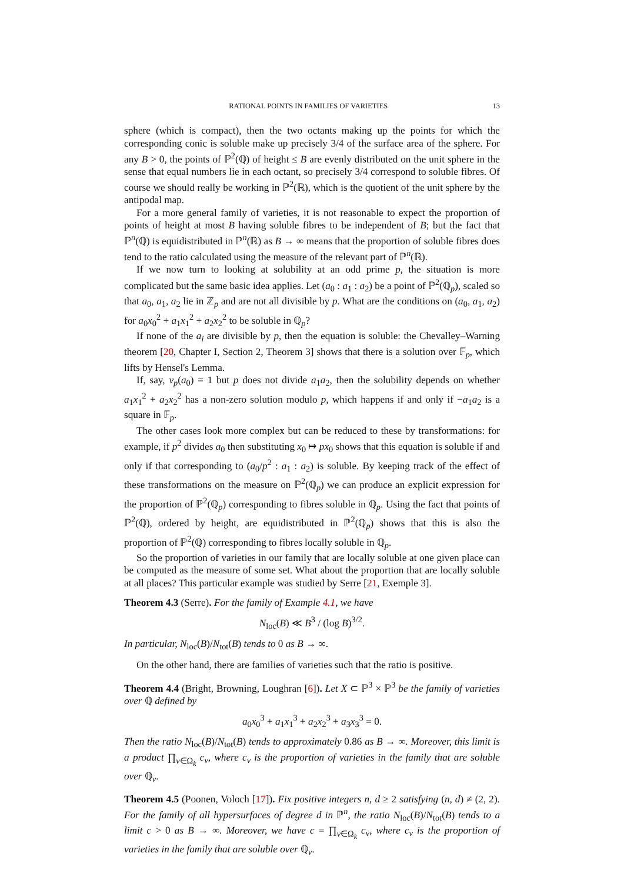RATIONAL POINTS IN FAMILIES OF VARIETIES 13
sphere (which is compact), then the two octants making up the points for which the corresponding conic is soluble make up precisely 3/4 of the surface area of the sphere. For any B > 0, the points of ℙ<sup>2</sup>(ℚ) of height ≤ B are evenly distributed on the unit sphere in the sense that equal numbers lie in each octant, so precisely 3/4 correspond to soluble fibres. Of course we should really be working in ℙ<sup>2</sup>(ℝ), which is the quotient of the unit sphere by the antipodal map.
For a more general family of varieties, it is not reasonable to expect the proportion of points of height at most B having soluble fibres to be independent of B; but the fact that ℙ<sup>n</sup>(ℚ) is equidistributed in ℙ<sup>n</sup>(ℝ) as B → ∞ means that the proportion of soluble fibres does tend to the ratio calculated using the measure of the relevant part of ℙ<sup>n</sup>(ℝ).
If we now turn to looking at solubility at an odd prime p, the situation is more complicated but the same basic idea applies. Let (a<sub>0</sub> : a<sub>1</sub> : a<sub>2</sub>) be a point of ℙ<sup>2</sup>(ℚ<sub>p</sub>), scaled so that a<sub>0</sub>, a<sub>1</sub>, a<sub>2</sub> lie in ℤ<sub>p</sub> and are not all divisible by p. What are the conditions on (a<sub>0</sub>, a<sub>1</sub>, a<sub>2</sub>) for a<sub>0</sub>x<sub>0</sub><sup>2</sup> + a<sub>1</sub>x<sub>1</sub><sup>2</sup> + a<sub>2</sub>x<sub>2</sub><sup>2</sup> to be soluble in ℚ<sub>p</sub>?
If none of the a<sub>i</sub> are divisible by p, then the equation is soluble: the Chevalley–Warning theorem [20, Chapter I, Section 2, Theorem 3] shows that there is a solution over 𝔽<sub>p</sub>, which lifts by Hensel's Lemma.
If, say, v<sub>p</sub>(a<sub>0</sub>) = 1 but p does not divide a<sub>1</sub>a<sub>2</sub>, then the solubility depends on whether a<sub>1</sub>x<sub>1</sub><sup>2</sup> + a<sub>2</sub>x<sub>2</sub><sup>2</sup> has a non-zero solution modulo p, which happens if and only if −a<sub>1</sub>a<sub>2</sub> is a square in 𝔽<sub>p</sub>.
The other cases look more complex but can be reduced to these by transformations: for example, if p<sup>2</sup> divides a<sub>0</sub> then substituting x<sub>0</sub> ↦ px<sub>0</sub> shows that this equation is soluble if and only if that corresponding to (a<sub>0</sub>/p<sup>2</sup> : a<sub>1</sub> : a<sub>2</sub>) is soluble. By keeping track of the effect of these transformations on the measure on ℙ<sup>2</sup>(ℚ<sub>p</sub>) we can produce an explicit expression for the proportion of ℙ<sup>2</sup>(ℚ<sub>p</sub>) corresponding to fibres soluble in ℚ<sub>p</sub>. Using the fact that points of ℙ<sup>2</sup>(ℚ), ordered by height, are equidistributed in ℙ<sup>2</sup>(ℚ<sub>p</sub>) shows that this is also the proportion of ℙ<sup>2</sup>(ℚ) corresponding to fibres locally soluble in ℚ<sub>p</sub>.
So the proportion of varieties in our family that are locally soluble at one given place can be computed as the measure of some set. What about the proportion that are locally soluble at all places? This particular example was studied by Serre [21, Exemple 3].
Theorem 4.3 (Serre). For the family of Example 4.1, we have
N<sub>loc</sub>(B) ≪ B<sup>3</sup> / (log B)<sup>3/2</sup>.
In particular, N<sub>loc</sub>(B)/N<sub>tot</sub>(B) tends to 0 as B → ∞.
On the other hand, there are families of varieties such that the ratio is positive.
Theorem 4.4 (Bright, Browning, Loughran [6]). Let X ⊂ ℙ<sup>3</sup> × ℙ<sup>3</sup> be the family of varieties over ℚ defined by
a<sub>0</sub>x<sub>0</sub><sup>3</sup> + a<sub>1</sub>x<sub>1</sub><sup>3</sup> + a<sub>2</sub>x<sub>2</sub><sup>3</sup> + a<sub>3</sub>x<sub>3</sub><sup>3</sup> = 0.
Then the ratio N<sub>loc</sub>(B)/N<sub>tot</sub>(B) tends to approximately 0.86 as B → ∞. Moreover, this limit is a product ∏<sub>v∈Ω<sub>k</sub></sub> c<sub>v</sub>, where c<sub>v</sub> is the proportion of varieties in the family that are soluble over ℚ<sub>v</sub>.
Theorem 4.5 (Poonen, Voloch [17]). Fix positive integers n, d ≥ 2 satisfying (n, d) ≠ (2, 2). For the family of all hypersurfaces of degree d in ℙ<sup>n</sup>, the ratio N<sub>loc</sub>(B)/N<sub>tot</sub>(B) tends to a limit c > 0 as B → ∞. Moreover, we have c = ∏<sub>v∈Ω<sub>k</sub></sub> c<sub>v</sub>, where c<sub>v</sub> is the proportion of varieties in the family that are soluble over ℚ<sub>v</sub>.